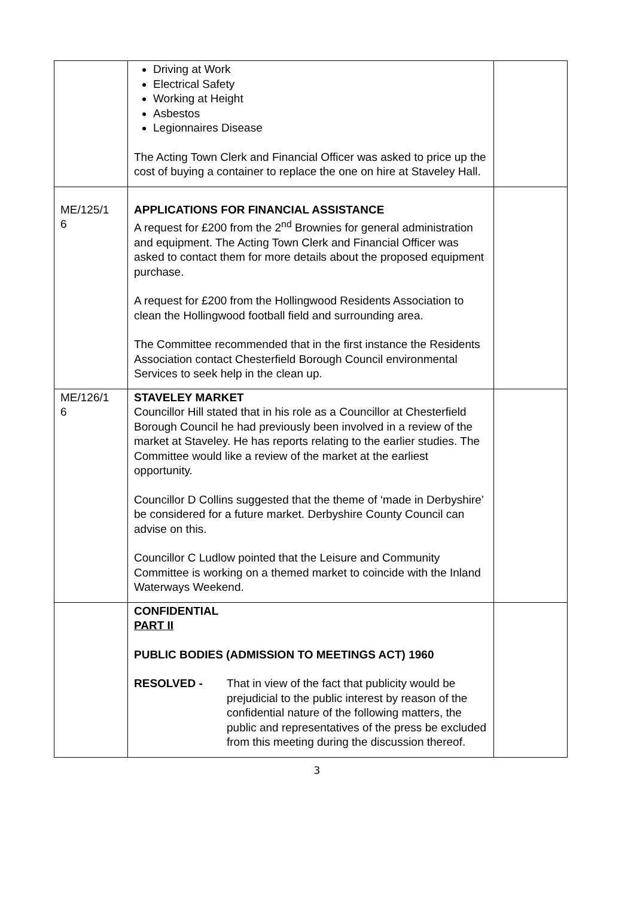| | Driving at Work Electrical Safety Working at Height Asbestos Legionnaires Disease The Acting Town Clerk and Financial Officer was asked to price up the cost of buying a container to replace the one on hire at Staveley Hall. | |
| ME/125/1 6 | APPLICATIONS FOR FINANCIAL ASSISTANCE A request for £200 from the 2<sup>nd</sup> Brownies for general administration and equipment. The Acting Town Clerk and Financial Officer was asked to contact them for more details about the proposed equipment purchase. A request for £200 from the Hollingwood Residents Association to clean the Hollingwood football field and surrounding area. The Committee recommended that in the first instance the Residents Association contact Chesterfield Borough Council environmental Services to seek help in the clean up. | |
| ME/126/1 6 | STAVELEY MARKET Councillor Hill stated that in his role as a Councillor at Chesterfield Borough Council he had previously been involved in a review of the market at Staveley. He has reports relating to the earlier studies. The Committee would like a review of the market at the earliest opportunity. Councillor D Collins suggested that the theme of ‘made in Derbyshire’ be considered for a future market. Derbyshire County Council can advise on this. Councillor C Ludlow pointed that the Leisure and Community Committee is working on a themed market to coincide with the Inland Waterways Weekend. | |
| | CONFIDENTIAL PART II PUBLIC BODIES (ADMISSION TO MEETINGS ACT) 1960 RESOLVED - That in view of the fact that publicity would be prejudicial to the public interest by reason of the confidential nature of the following matters, the public and representatives of the press be excluded from this meeting during the discussion thereof. | |
3